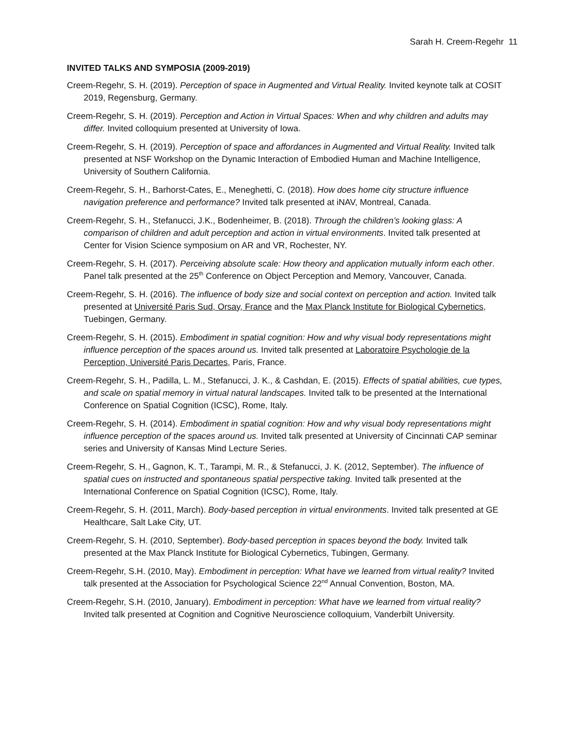Sarah H. Creem-Regehr 11
INVITED TALKS AND SYMPOSIA (2009-2019)
Creem-Regehr, S. H. (2019). Perception of space in Augmented and Virtual Reality. Invited keynote talk at COSIT 2019, Regensburg, Germany.
Creem-Regehr, S. H. (2019). Perception and Action in Virtual Spaces: When and why children and adults may differ. Invited colloquium presented at University of Iowa.
Creem-Regehr, S. H. (2019). Perception of space and affordances in Augmented and Virtual Reality. Invited talk presented at NSF Workshop on the Dynamic Interaction of Embodied Human and Machine Intelligence, University of Southern California.
Creem-Regehr, S. H., Barhorst-Cates, E., Meneghetti, C. (2018). How does home city structure influence navigation preference and performance? Invited talk presented at iNAV, Montreal, Canada.
Creem-Regehr, S. H., Stefanucci, J.K., Bodenheimer, B. (2018). Through the children’s looking glass: A comparison of children and adult perception and action in virtual environments. Invited talk presented at Center for Vision Science symposium on AR and VR, Rochester, NY.
Creem-Regehr, S. H. (2017). Perceiving absolute scale: How theory and application mutually inform each other. Panel talk presented at the 25<sup>th</sup> Conference on Object Perception and Memory, Vancouver, Canada.
Creem-Regehr, S. H. (2016). The influence of body size and social context on perception and action. Invited talk presented at Université Paris Sud, Orsay, France and the Max Planck Institute for Biological Cybernetics, Tuebingen, Germany.
Creem-Regehr, S. H. (2015). Embodiment in spatial cognition: How and why visual body representations might influence perception of the spaces around us. Invited talk presented at Laboratoire Psychologie de la Perception, Université Paris Decartes, Paris, France.
Creem-Regehr, S. H., Padilla, L. M., Stefanucci, J. K., & Cashdan, E. (2015). Effects of spatial abilities, cue types, and scale on spatial memory in virtual natural landscapes. Invited talk to be presented at the International Conference on Spatial Cognition (ICSC), Rome, Italy.
Creem-Regehr, S. H. (2014). Embodiment in spatial cognition: How and why visual body representations might influence perception of the spaces around us. Invited talk presented at University of Cincinnati CAP seminar series and University of Kansas Mind Lecture Series.
Creem-Regehr, S. H., Gagnon, K. T., Tarampi, M. R., & Stefanucci, J. K. (2012, September). The influence of spatial cues on instructed and spontaneous spatial perspective taking. Invited talk presented at the International Conference on Spatial Cognition (ICSC), Rome, Italy.
Creem-Regehr, S. H. (2011, March). Body-based perception in virtual environments. Invited talk presented at GE Healthcare, Salt Lake City, UT.
Creem-Regehr, S. H. (2010, September). Body-based perception in spaces beyond the body. Invited talk presented at the Max Planck Institute for Biological Cybernetics, Tubingen, Germany.
Creem-Regehr, S.H. (2010, May). Embodiment in perception: What have we learned from virtual reality? Invited talk presented at the Association for Psychological Science 22<sup>nd</sup> Annual Convention, Boston, MA.
Creem-Regehr, S.H. (2010, January). Embodiment in perception: What have we learned from virtual reality? Invited talk presented at Cognition and Cognitive Neuroscience colloquium, Vanderbilt University.